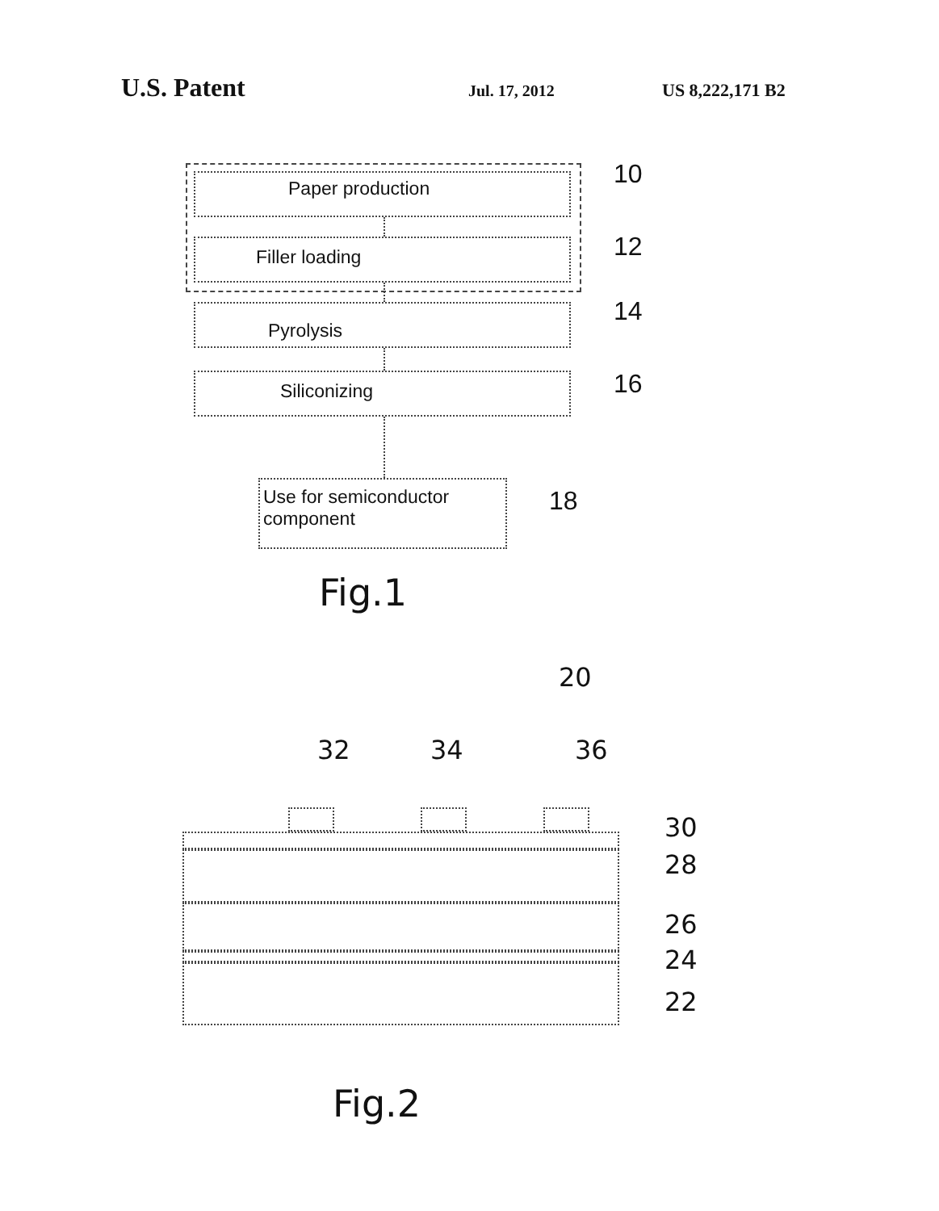U.S. Patent
Jul. 17, 2012 US 8,222,171 B2
Paper production 10
Filler loading 12
Pyrolysis 14
Siliconizing 16
Use for semiconductor component
18
Fig.1
20
32 34 36
30
28
26
24
22
Fig.2